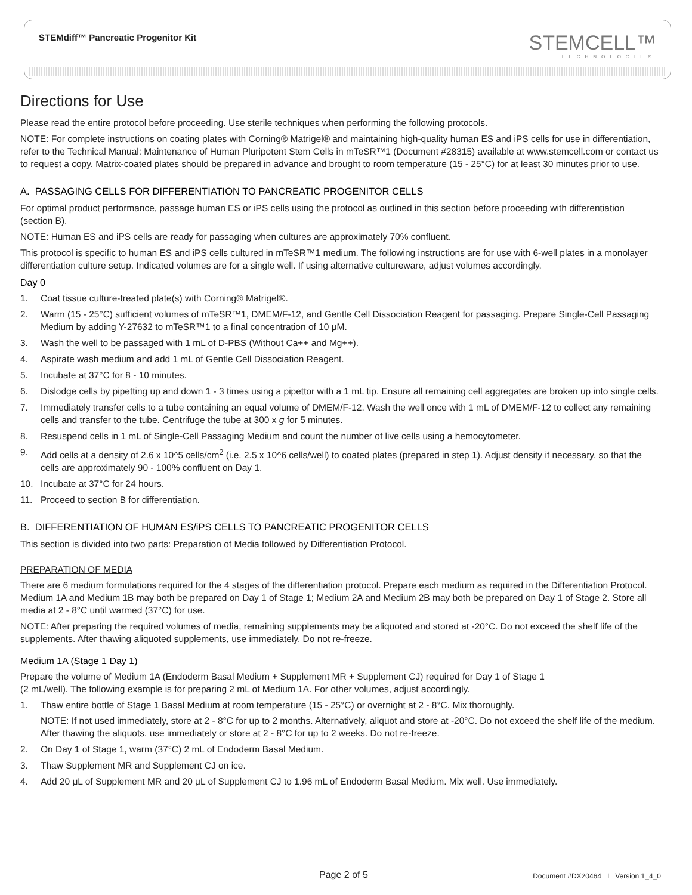STEMdiff™ Pancreatic Progenitor Kit
STEMCELL™
TECHNOLOGIES
Directions for Use
Please read the entire protocol before proceeding. Use sterile techniques when performing the following protocols.
NOTE: For complete instructions on coating plates with Corning® Matrigel® and maintaining high-quality human ES and iPS cells for use in differentiation, refer to the Technical Manual: Maintenance of Human Pluripotent Stem Cells in mTeSR™1 (Document #28315) available at www.stemcell.com or contact us to request a copy. Matrix-coated plates should be prepared in advance and brought to room temperature (15 - 25°C) for at least 30 minutes prior to use.
A. PASSAGING CELLS FOR DIFFERENTIATION TO PANCREATIC PROGENITOR CELLS
For optimal product performance, passage human ES or iPS cells using the protocol as outlined in this section before proceeding with differentiation (section B).
NOTE: Human ES and iPS cells are ready for passaging when cultures are approximately 70% confluent.
This protocol is specific to human ES and iPS cells cultured in mTeSR™1 medium. The following instructions are for use with 6-well plates in a monolayer differentiation culture setup. Indicated volumes are for a single well. If using alternative cultureware, adjust volumes accordingly.
Day 0
1. Coat tissue culture-treated plate(s) with Corning® Matrigel®.
2. Warm (15 - 25°C) sufficient volumes of mTeSR™1, DMEM/F-12, and Gentle Cell Dissociation Reagent for passaging. Prepare Single-Cell Passaging Medium by adding Y-27632 to mTeSR™1 to a final concentration of 10 μM.
3. Wash the well to be passaged with 1 mL of D-PBS (Without Ca++ and Mg++).
4. Aspirate wash medium and add 1 mL of Gentle Cell Dissociation Reagent.
5. Incubate at 37°C for 8 - 10 minutes.
6. Dislodge cells by pipetting up and down 1 - 3 times using a pipettor with a 1 mL tip. Ensure all remaining cell aggregates are broken up into single cells.
7. Immediately transfer cells to a tube containing an equal volume of DMEM/F-12. Wash the well once with 1 mL of DMEM/F-12 to collect any remaining cells and transfer to the tube. Centrifuge the tube at 300 x g for 5 minutes.
8. Resuspend cells in 1 mL of Single-Cell Passaging Medium and count the number of live cells using a hemocytometer.
9. Add cells at a density of 2.6 x 10^5 cells/cm<sup>2</sup> (i.e. 2.5 x 10^6 cells/well) to coated plates (prepared in step 1). Adjust density if necessary, so that the cells are approximately 90 - 100% confluent on Day 1.
10. Incubate at 37°C for 24 hours.
11. Proceed to section B for differentiation.
B. DIFFERENTIATION OF HUMAN ES/iPS CELLS TO PANCREATIC PROGENITOR CELLS
This section is divided into two parts: Preparation of Media followed by Differentiation Protocol.
PREPARATION OF MEDIA
There are 6 medium formulations required for the 4 stages of the differentiation protocol. Prepare each medium as required in the Differentiation Protocol. Medium 1A and Medium 1B may both be prepared on Day 1 of Stage 1; Medium 2A and Medium 2B may both be prepared on Day 1 of Stage 2. Store all media at 2 - 8°C until warmed (37°C) for use.
NOTE: After preparing the required volumes of media, remaining supplements may be aliquoted and stored at -20°C. Do not exceed the shelf life of the supplements. After thawing aliquoted supplements, use immediately. Do not re-freeze.
Medium 1A (Stage 1 Day 1)
Prepare the volume of Medium 1A (Endoderm Basal Medium + Supplement MR + Supplement CJ) required for Day 1 of Stage 1
(2 mL/well). The following example is for preparing 2 mL of Medium 1A. For other volumes, adjust accordingly.
1. Thaw entire bottle of Stage 1 Basal Medium at room temperature (15 - 25°C) or overnight at 2 - 8°C. Mix thoroughly.
NOTE: If not used immediately, store at 2 - 8°C for up to 2 months. Alternatively, aliquot and store at -20°C. Do not exceed the shelf life of the medium. After thawing the aliquots, use immediately or store at 2 - 8°C for up to 2 weeks. Do not re-freeze.
2. On Day 1 of Stage 1, warm (37°C) 2 mL of Endoderm Basal Medium.
3. Thaw Supplement MR and Supplement CJ on ice.
4. Add 20 μL of Supplement MR and 20 μL of Supplement CJ to 1.96 mL of Endoderm Basal Medium. Mix well. Use immediately.
Page 2 of 5 Document #DX20464 I Version 1_4_0